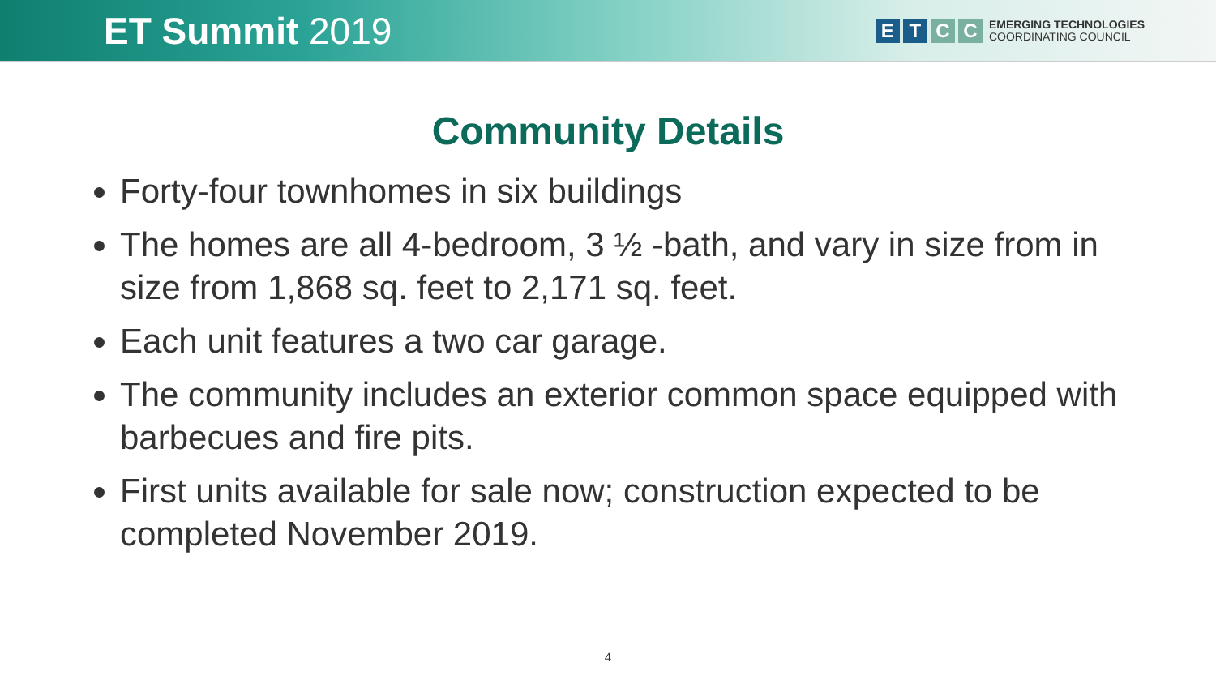ET Summit 2019
E T C C
EMERGING TECHNOLOGIES
COORDINATING COUNCIL
Community Details
Forty-four townhomes in six buildings
The homes are all 4-bedroom, 3 ½ -bath, and vary in size from in size from 1,868 sq. feet to 2,171 sq. feet.
Each unit features a two car garage.
The community includes an exterior common space equipped with barbecues and fire pits.
First units available for sale now; construction expected to be completed November 2019.
4